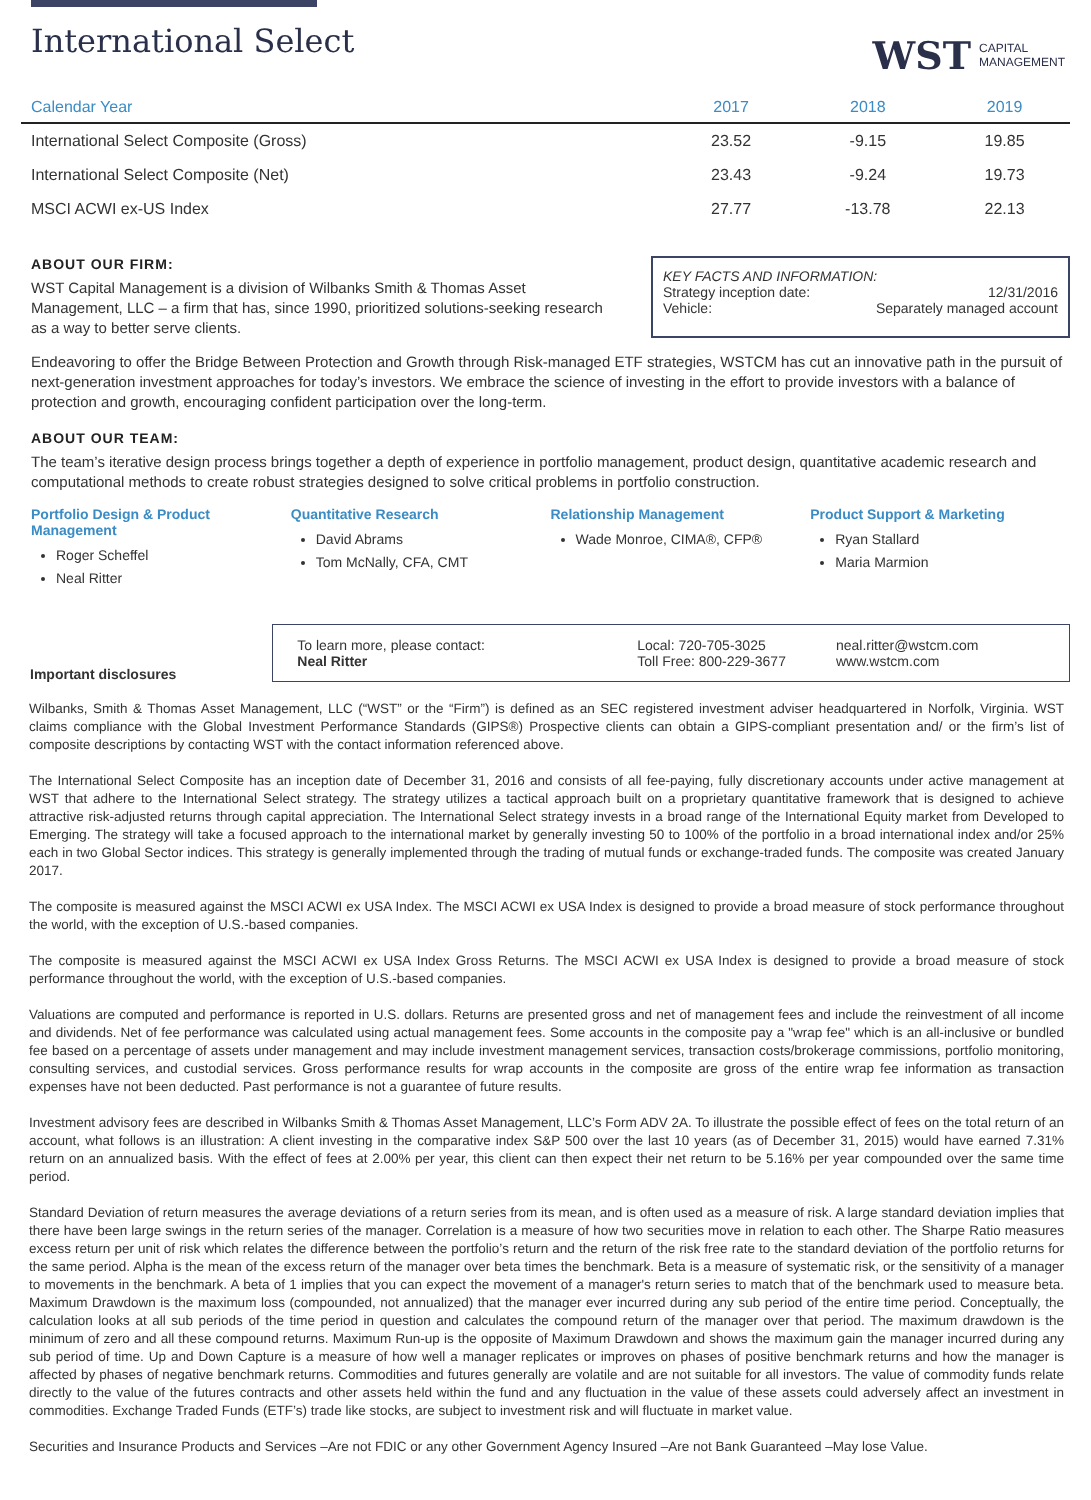International Select
WST CAPITAL
MANAGEMENT
| Calendar Year | 2017 | 2018 | 2019 |
| --- | --- | --- | --- |
| International Select Composite (Gross) | 23.52 | -9.15 | 19.85 |
| International Select Composite (Net) | 23.43 | -9.24 | 19.73 |
| MSCI ACWI ex-US Index | 27.77 | -13.78 | 22.13 |
ABOUT OUR FIRM:
WST Capital Management is a division of Wilbanks Smith & Thomas Asset Management, LLC – a firm that has, since 1990, prioritized solutions-seeking research as a way to better serve clients.
KEY FACTS AND INFORMATION:
Strategy inception date: 12/31/2016
Vehicle: Separately managed account
Endeavoring to offer the Bridge Between Protection and Growth through Risk-managed ETF strategies, WSTCM has cut an innovative path in the pursuit of next-generation investment approaches for today’s investors. We embrace the science of investing in the effort to provide investors with a balance of protection and growth, encouraging confident participation over the long-term.
ABOUT OUR TEAM:
The team’s iterative design process brings together a depth of experience in portfolio management, product design, quantitative academic research and computational methods to create robust strategies designed to solve critical problems in portfolio construction.
Portfolio Design & Product Management
Roger Scheffel
Neal Ritter
Quantitative Research
David Abrams
Tom McNally, CFA, CMT
Relationship Management
Wade Monroe, CIMA®, CFP®
Product Support & Marketing
Ryan Stallard
Maria Marmion
Important disclosures
To learn more, please contact:
Neal Ritter
Local: 720-705-3025
Toll Free: 800-229-3677
neal.ritter@wstcm.com
www.wstcm.com
Wilbanks, Smith & Thomas Asset Management, LLC (“WST” or the “Firm”) is defined as an SEC registered investment adviser headquartered in Norfolk, Virginia. WST claims compliance with the Global Investment Performance Standards (GIPS®) Prospective clients can obtain a GIPS-compliant presentation and/ or the firm’s list of composite descriptions by contacting WST with the contact information referenced above.
The International Select Composite has an inception date of December 31, 2016 and consists of all fee-paying, fully discretionary accounts under active management at WST that adhere to the International Select strategy. The strategy utilizes a tactical approach built on a proprietary quantitative framework that is designed to achieve attractive risk-adjusted returns through capital appreciation. The International Select strategy invests in a broad range of the International Equity market from Developed to Emerging. The strategy will take a focused approach to the international market by generally investing 50 to 100% of the portfolio in a broad international index and/or 25% each in two Global Sector indices. This strategy is generally implemented through the trading of mutual funds or exchange-traded funds. The composite was created January 2017.
The composite is measured against the MSCI ACWI ex USA Index. The MSCI ACWI ex USA Index is designed to provide a broad measure of stock performance throughout the world, with the exception of U.S.-based companies.
The composite is measured against the MSCI ACWI ex USA Index Gross Returns. The MSCI ACWI ex USA Index is designed to provide a broad measure of stock performance throughout the world, with the exception of U.S.-based companies.
Valuations are computed and performance is reported in U.S. dollars. Returns are presented gross and net of management fees and include the reinvestment of all income and dividends. Net of fee performance was calculated using actual management fees. Some accounts in the composite pay a "wrap fee" which is an all-inclusive or bundled fee based on a percentage of assets under management and may include investment management services, transaction costs/brokerage commissions, portfolio monitoring, consulting services, and custodial services. Gross performance results for wrap accounts in the composite are gross of the entire wrap fee information as transaction expenses have not been deducted. Past performance is not a guarantee of future results.
Investment advisory fees are described in Wilbanks Smith & Thomas Asset Management, LLC’s Form ADV 2A. To illustrate the possible effect of fees on the total return of an account, what follows is an illustration: A client investing in the comparative index S&P 500 over the last 10 years (as of December 31, 2015) would have earned 7.31% return on an annualized basis. With the effect of fees at 2.00% per year, this client can then expect their net return to be 5.16% per year compounded over the same time period.
Standard Deviation of return measures the average deviations of a return series from its mean, and is often used as a measure of risk. A large standard deviation implies that there have been large swings in the return series of the manager. Correlation is a measure of how two securities move in relation to each other. The Sharpe Ratio measures excess return per unit of risk which relates the difference between the portfolio’s return and the return of the risk free rate to the standard deviation of the portfolio returns for the same period. Alpha is the mean of the excess return of the manager over beta times the benchmark. Beta is a measure of systematic risk, or the sensitivity of a manager to movements in the benchmark. A beta of 1 implies that you can expect the movement of a manager's return series to match that of the benchmark used to measure beta. Maximum Drawdown is the maximum loss (compounded, not annualized) that the manager ever incurred during any sub period of the entire time period. Conceptually, the calculation looks at all sub periods of the time period in question and calculates the compound return of the manager over that period. The maximum drawdown is the minimum of zero and all these compound returns. Maximum Run-up is the opposite of Maximum Drawdown and shows the maximum gain the manager incurred during any sub period of time. Up and Down Capture is a measure of how well a manager replicates or improves on phases of positive benchmark returns and how the manager is affected by phases of negative benchmark returns. Commodities and futures generally are volatile and are not suitable for all investors. The value of commodity funds relate directly to the value of the futures contracts and other assets held within the fund and any fluctuation in the value of these assets could adversely affect an investment in commodities. Exchange Traded Funds (ETF’s) trade like stocks, are subject to investment risk and will fluctuate in market value.
Securities and Insurance Products and Services –Are not FDIC or any other Government Agency Insured –Are not Bank Guaranteed –May lose Value.